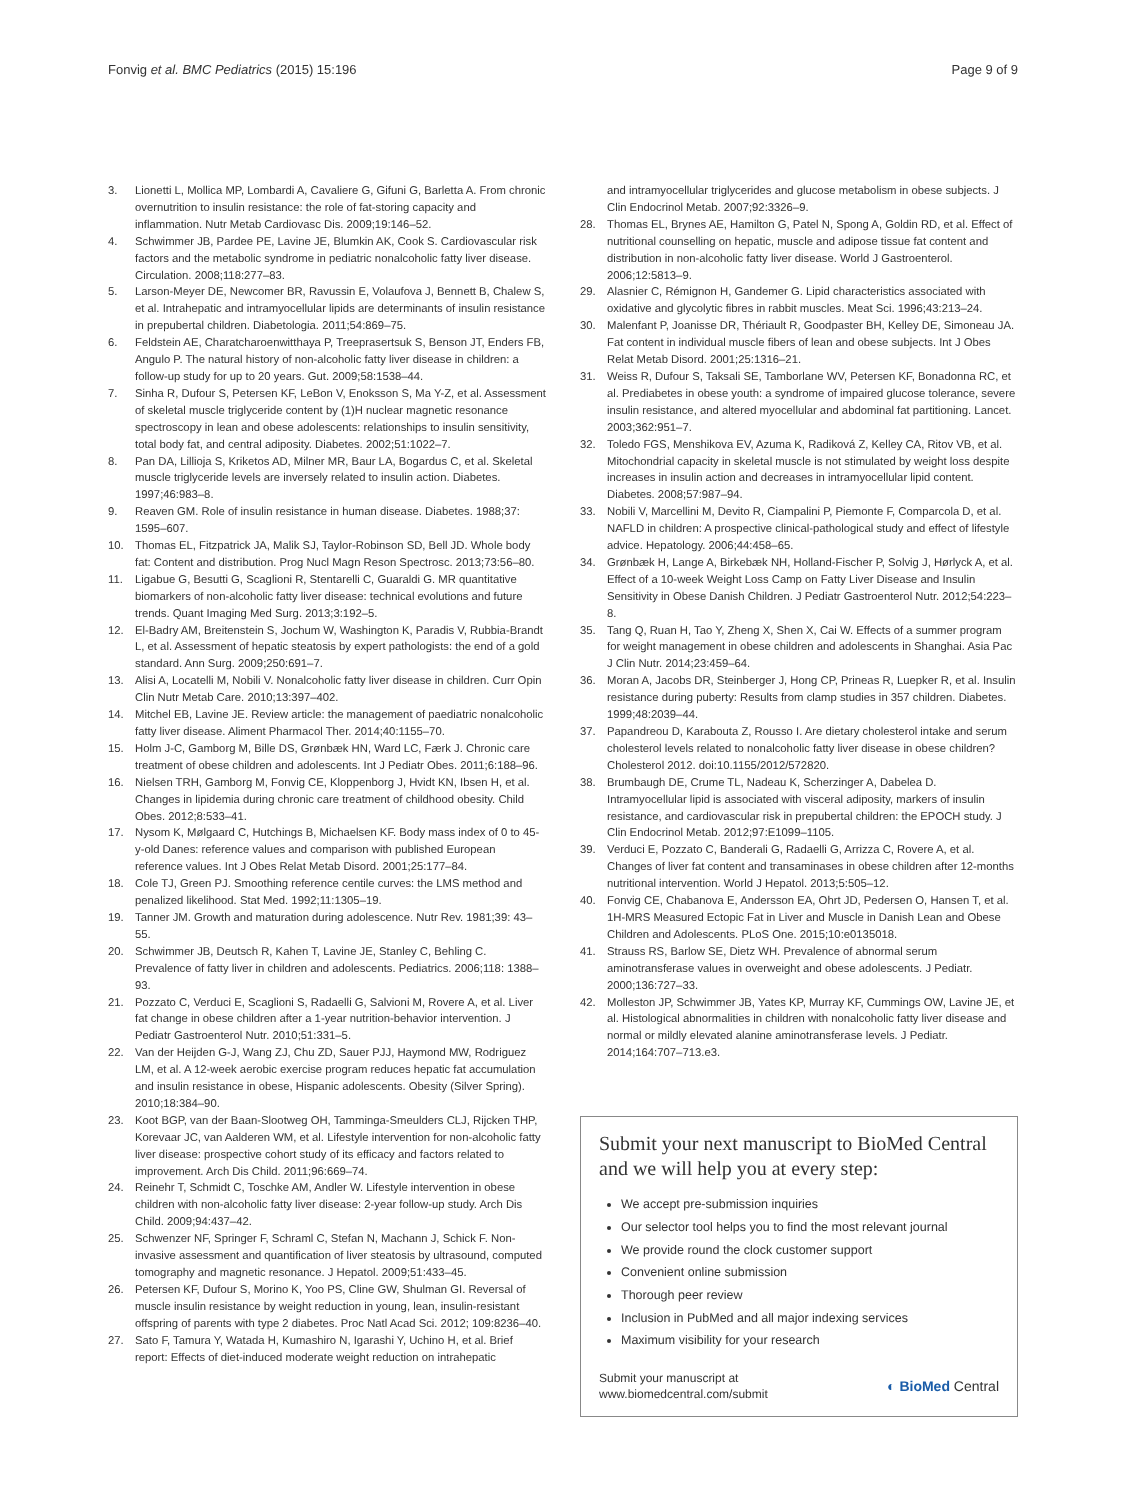Fonvig et al. BMC Pediatrics (2015) 15:196 Page 9 of 9
3. Lionetti L, Mollica MP, Lombardi A, Cavaliere G, Gifuni G, Barletta A. From chronic overnutrition to insulin resistance: the role of fat-storing capacity and inflammation. Nutr Metab Cardiovasc Dis. 2009;19:146–52.
4. Schwimmer JB, Pardee PE, Lavine JE, Blumkin AK, Cook S. Cardiovascular risk factors and the metabolic syndrome in pediatric nonalcoholic fatty liver disease. Circulation. 2008;118:277–83.
5. Larson-Meyer DE, Newcomer BR, Ravussin E, Volaufova J, Bennett B, Chalew S, et al. Intrahepatic and intramyocellular lipids are determinants of insulin resistance in prepubertal children. Diabetologia. 2011;54:869–75.
6. Feldstein AE, Charatcharoenwitthaya P, Treeprasertsuk S, Benson JT, Enders FB, Angulo P. The natural history of non-alcoholic fatty liver disease in children: a follow-up study for up to 20 years. Gut. 2009;58:1538–44.
7. Sinha R, Dufour S, Petersen KF, LeBon V, Enoksson S, Ma Y-Z, et al. Assessment of skeletal muscle triglyceride content by (1)H nuclear magnetic resonance spectroscopy in lean and obese adolescents: relationships to insulin sensitivity, total body fat, and central adiposity. Diabetes. 2002;51:1022–7.
8. Pan DA, Lillioja S, Kriketos AD, Milner MR, Baur LA, Bogardus C, et al. Skeletal muscle triglyceride levels are inversely related to insulin action. Diabetes. 1997;46:983–8.
9. Reaven GM. Role of insulin resistance in human disease. Diabetes. 1988;37: 1595–607.
10. Thomas EL, Fitzpatrick JA, Malik SJ, Taylor-Robinson SD, Bell JD. Whole body fat: Content and distribution. Prog Nucl Magn Reson Spectrosc. 2013;73:56–80.
11. Ligabue G, Besutti G, Scaglioni R, Stentarelli C, Guaraldi G. MR quantitative biomarkers of non-alcoholic fatty liver disease: technical evolutions and future trends. Quant Imaging Med Surg. 2013;3:192–5.
12. El-Badry AM, Breitenstein S, Jochum W, Washington K, Paradis V, Rubbia-Brandt L, et al. Assessment of hepatic steatosis by expert pathologists: the end of a gold standard. Ann Surg. 2009;250:691–7.
13. Alisi A, Locatelli M, Nobili V. Nonalcoholic fatty liver disease in children. Curr Opin Clin Nutr Metab Care. 2010;13:397–402.
14. Mitchel EB, Lavine JE. Review article: the management of paediatric nonalcoholic fatty liver disease. Aliment Pharmacol Ther. 2014;40:1155–70.
15. Holm J-C, Gamborg M, Bille DS, Grønbæk HN, Ward LC, Færk J. Chronic care treatment of obese children and adolescents. Int J Pediatr Obes. 2011;6:188–96.
16. Nielsen TRH, Gamborg M, Fonvig CE, Kloppenborg J, Hvidt KN, Ibsen H, et al. Changes in lipidemia during chronic care treatment of childhood obesity. Child Obes. 2012;8:533–41.
17. Nysom K, Mølgaard C, Hutchings B, Michaelsen KF. Body mass index of 0 to 45-y-old Danes: reference values and comparison with published European reference values. Int J Obes Relat Metab Disord. 2001;25:177–84.
18. Cole TJ, Green PJ. Smoothing reference centile curves: the LMS method and penalized likelihood. Stat Med. 1992;11:1305–19.
19. Tanner JM. Growth and maturation during adolescence. Nutr Rev. 1981;39: 43–55.
20. Schwimmer JB, Deutsch R, Kahen T, Lavine JE, Stanley C, Behling C. Prevalence of fatty liver in children and adolescents. Pediatrics. 2006;118: 1388–93.
21. Pozzato C, Verduci E, Scaglioni S, Radaelli G, Salvioni M, Rovere A, et al. Liver fat change in obese children after a 1-year nutrition-behavior intervention. J Pediatr Gastroenterol Nutr. 2010;51:331–5.
22. Van der Heijden G-J, Wang ZJ, Chu ZD, Sauer PJJ, Haymond MW, Rodriguez LM, et al. A 12-week aerobic exercise program reduces hepatic fat accumulation and insulin resistance in obese, Hispanic adolescents. Obesity (Silver Spring). 2010;18:384–90.
23. Koot BGP, van der Baan-Slootweg OH, Tamminga-Smeulders CLJ, Rijcken THP, Korevaar JC, van Aalderen WM, et al. Lifestyle intervention for non-alcoholic fatty liver disease: prospective cohort study of its efficacy and factors related to improvement. Arch Dis Child. 2011;96:669–74.
24. Reinehr T, Schmidt C, Toschke AM, Andler W. Lifestyle intervention in obese children with non-alcoholic fatty liver disease: 2-year follow-up study. Arch Dis Child. 2009;94:437–42.
25. Schwenzer NF, Springer F, Schraml C, Stefan N, Machann J, Schick F. Non-invasive assessment and quantification of liver steatosis by ultrasound, computed tomography and magnetic resonance. J Hepatol. 2009;51:433–45.
26. Petersen KF, Dufour S, Morino K, Yoo PS, Cline GW, Shulman GI. Reversal of muscle insulin resistance by weight reduction in young, lean, insulin-resistant offspring of parents with type 2 diabetes. Proc Natl Acad Sci. 2012; 109:8236–40.
27. Sato F, Tamura Y, Watada H, Kumashiro N, Igarashi Y, Uchino H, et al. Brief report: Effects of diet-induced moderate weight reduction on intrahepatic
and intramyocellular triglycerides and glucose metabolism in obese subjects. J Clin Endocrinol Metab. 2007;92:3326–9.
28. Thomas EL, Brynes AE, Hamilton G, Patel N, Spong A, Goldin RD, et al. Effect of nutritional counselling on hepatic, muscle and adipose tissue fat content and distribution in non-alcoholic fatty liver disease. World J Gastroenterol. 2006;12:5813–9.
29. Alasnier C, Rémignon H, Gandemer G. Lipid characteristics associated with oxidative and glycolytic fibres in rabbit muscles. Meat Sci. 1996;43:213–24.
30. Malenfant P, Joanisse DR, Thériault R, Goodpaster BH, Kelley DE, Simoneau JA. Fat content in individual muscle fibers of lean and obese subjects. Int J Obes Relat Metab Disord. 2001;25:1316–21.
31. Weiss R, Dufour S, Taksali SE, Tamborlane WV, Petersen KF, Bonadonna RC, et al. Prediabetes in obese youth: a syndrome of impaired glucose tolerance, severe insulin resistance, and altered myocellular and abdominal fat partitioning. Lancet. 2003;362:951–7.
32. Toledo FGS, Menshikova EV, Azuma K, Radiková Z, Kelley CA, Ritov VB, et al. Mitochondrial capacity in skeletal muscle is not stimulated by weight loss despite increases in insulin action and decreases in intramyocellular lipid content. Diabetes. 2008;57:987–94.
33. Nobili V, Marcellini M, Devito R, Ciampalini P, Piemonte F, Comparcola D, et al. NAFLD in children: A prospective clinical-pathological study and effect of lifestyle advice. Hepatology. 2006;44:458–65.
34. Grønbæk H, Lange A, Birkebæk NH, Holland-Fischer P, Solvig J, Hørlyck A, et al. Effect of a 10-week Weight Loss Camp on Fatty Liver Disease and Insulin Sensitivity in Obese Danish Children. J Pediatr Gastroenterol Nutr. 2012;54:223–8.
35. Tang Q, Ruan H, Tao Y, Zheng X, Shen X, Cai W. Effects of a summer program for weight management in obese children and adolescents in Shanghai. Asia Pac J Clin Nutr. 2014;23:459–64.
36. Moran A, Jacobs DR, Steinberger J, Hong CP, Prineas R, Luepker R, et al. Insulin resistance during puberty: Results from clamp studies in 357 children. Diabetes. 1999;48:2039–44.
37. Papandreou D, Karabouta Z, Rousso I. Are dietary cholesterol intake and serum cholesterol levels related to nonalcoholic fatty liver disease in obese children? Cholesterol 2012. doi:10.1155/2012/572820.
38. Brumbaugh DE, Crume TL, Nadeau K, Scherzinger A, Dabelea D. Intramyocellular lipid is associated with visceral adiposity, markers of insulin resistance, and cardiovascular risk in prepubertal children: the EPOCH study. J Clin Endocrinol Metab. 2012;97:E1099–1105.
39. Verduci E, Pozzato C, Banderali G, Radaelli G, Arrizza C, Rovere A, et al. Changes of liver fat content and transaminases in obese children after 12-months nutritional intervention. World J Hepatol. 2013;5:505–12.
40. Fonvig CE, Chabanova E, Andersson EA, Ohrt JD, Pedersen O, Hansen T, et al. 1H-MRS Measured Ectopic Fat in Liver and Muscle in Danish Lean and Obese Children and Adolescents. PLoS One. 2015;10:e0135018.
41. Strauss RS, Barlow SE, Dietz WH. Prevalence of abnormal serum aminotransferase values in overweight and obese adolescents. J Pediatr. 2000;136:727–33.
42. Molleston JP, Schwimmer JB, Yates KP, Murray KF, Cummings OW, Lavine JE, et al. Histological abnormalities in children with nonalcoholic fatty liver disease and normal or mildly elevated alanine aminotransferase levels. J Pediatr. 2014;164:707–713.e3.
Submit your next manuscript to BioMed Central and we will help you at every step:
We accept pre-submission inquiries
Our selector tool helps you to find the most relevant journal
We provide round the clock customer support
Convenient online submission
Thorough peer review
Inclusion in PubMed and all major indexing services
Maximum visibility for your research
Submit your manuscript at
www.biomedcentral.com/submit ◐ BioMed Central